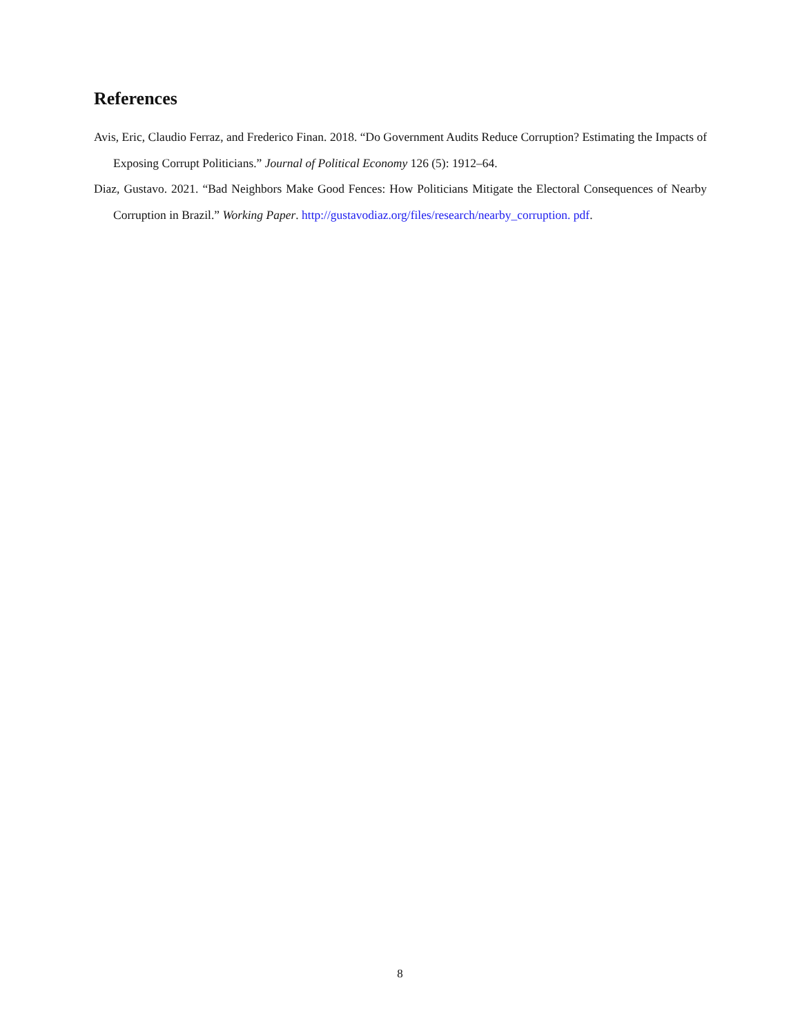References
Avis, Eric, Claudio Ferraz, and Frederico Finan. 2018. “Do Government Audits Reduce Corruption? Estimating the Impacts of Exposing Corrupt Politicians.” Journal of Political Economy 126 (5): 1912–64.
Diaz, Gustavo. 2021. “Bad Neighbors Make Good Fences: How Politicians Mitigate the Electoral Consequences of Nearby Corruption in Brazil.” Working Paper. http://gustavodiaz.org/files/research/nearby_corruption. pdf.
8